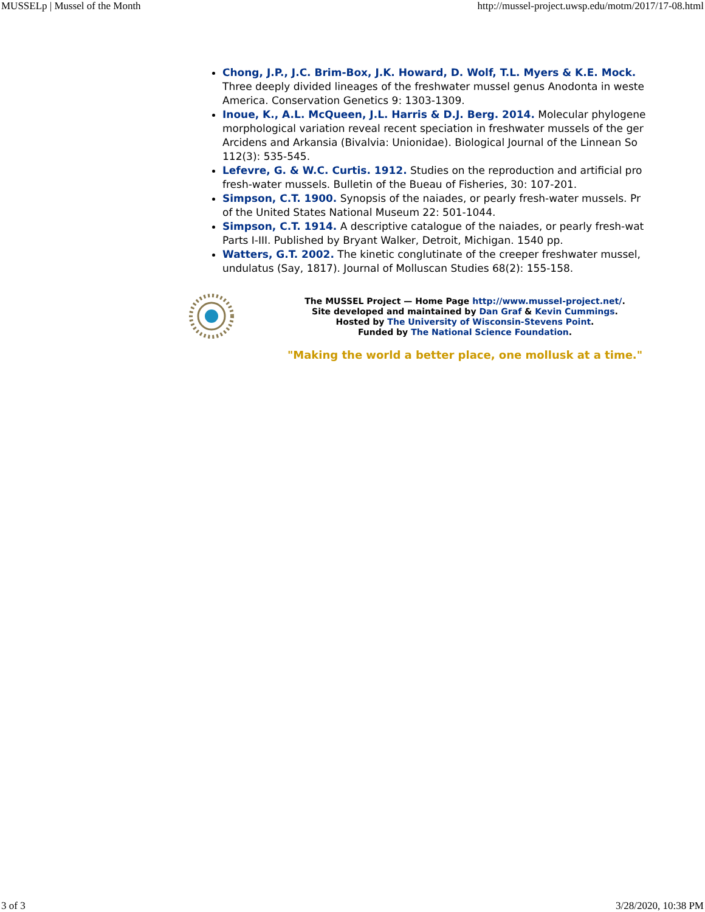MUSSELp | Mussel of the Month http://mussel-project.uwsp.edu/motm/2017/17-08.html
Chong, J.P., J.C. Brim-Box, J.K. Howard, D. Wolf, T.L. Myers & K.E. Mock.
Three deeply divided lineages of the freshwater mussel genus Anodonta in weste
America. Conservation Genetics 9: 1303-1309.
Inoue, K., A.L. McQueen, J.L. Harris & D.J. Berg. 2014. Molecular phylogene
morphological variation reveal recent speciation in freshwater mussels of the ger
Arcidens and Arkansia (Bivalvia: Unionidae). Biological Journal of the Linnean So
112(3): 535-545.
Lefevre, G. & W.C. Curtis. 1912. Studies on the reproduction and artificial pro
fresh-water mussels. Bulletin of the Bueau of Fisheries, 30: 107-201.
Simpson, C.T. 1900. Synopsis of the naiades, or pearly fresh-water mussels. Pr
of the United States National Museum 22: 501-1044.
Simpson, C.T. 1914. A descriptive catalogue of the naiades, or pearly fresh-wat
Parts I-III. Published by Bryant Walker, Detroit, Michigan. 1540 pp.
Watters, G.T. 2002. The kinetic conglutinate of the creeper freshwater mussel,
undulatus (Say, 1817). Journal of Molluscan Studies 68(2): 155-158.
The MUSSEL Project — Home Page http://www.mussel-project.net/.
Site developed and maintained by Dan Graf & Kevin Cummings.
Hosted by The University of Wisconsin-Stevens Point.
Funded by The National Science Foundation.
"Making the world a better place, one mollusk at a time."
3 of 3 3/28/2020, 10:38 PM